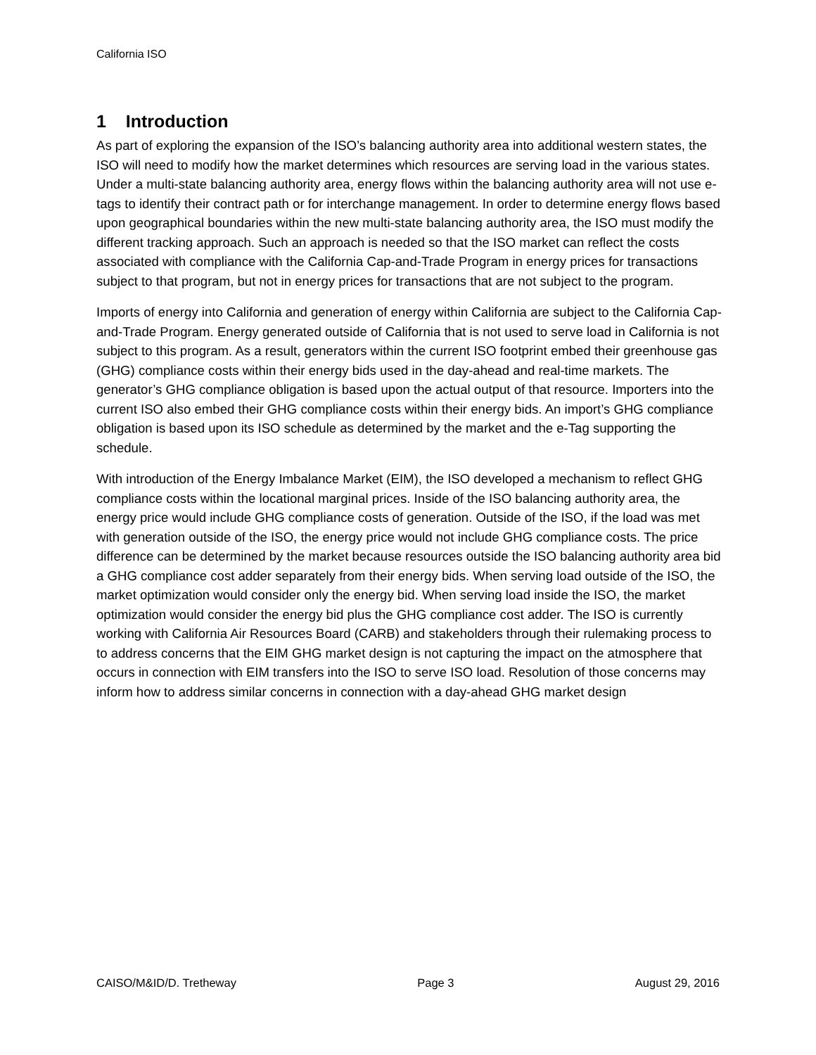California ISO
1 Introduction
As part of exploring the expansion of the ISO’s balancing authority area into additional western states, the ISO will need to modify how the market determines which resources are serving load in the various states. Under a multi-state balancing authority area, energy flows within the balancing authority area will not use e-tags to identify their contract path or for interchange management. In order to determine energy flows based upon geographical boundaries within the new multi-state balancing authority area, the ISO must modify the different tracking approach. Such an approach is needed so that the ISO market can reflect the costs associated with compliance with the California Cap-and-Trade Program in energy prices for transactions subject to that program, but not in energy prices for transactions that are not subject to the program.
Imports of energy into California and generation of energy within California are subject to the California Cap-and-Trade Program. Energy generated outside of California that is not used to serve load in California is not subject to this program. As a result, generators within the current ISO footprint embed their greenhouse gas (GHG) compliance costs within their energy bids used in the day-ahead and real-time markets. The generator’s GHG compliance obligation is based upon the actual output of that resource. Importers into the current ISO also embed their GHG compliance costs within their energy bids. An import’s GHG compliance obligation is based upon its ISO schedule as determined by the market and the e-Tag supporting the schedule.
With introduction of the Energy Imbalance Market (EIM), the ISO developed a mechanism to reflect GHG compliance costs within the locational marginal prices. Inside of the ISO balancing authority area, the energy price would include GHG compliance costs of generation. Outside of the ISO, if the load was met with generation outside of the ISO, the energy price would not include GHG compliance costs. The price difference can be determined by the market because resources outside the ISO balancing authority area bid a GHG compliance cost adder separately from their energy bids. When serving load outside of the ISO, the market optimization would consider only the energy bid. When serving load inside the ISO, the market optimization would consider the energy bid plus the GHG compliance cost adder. The ISO is currently working with California Air Resources Board (CARB) and stakeholders through their rulemaking process to to address concerns that the EIM GHG market design is not capturing the impact on the atmosphere that occurs in connection with EIM transfers into the ISO to serve ISO load. Resolution of those concerns may inform how to address similar concerns in connection with a day-ahead GHG market design
CAISO/M&ID/D. Tretheway Page 3 August 29, 2016